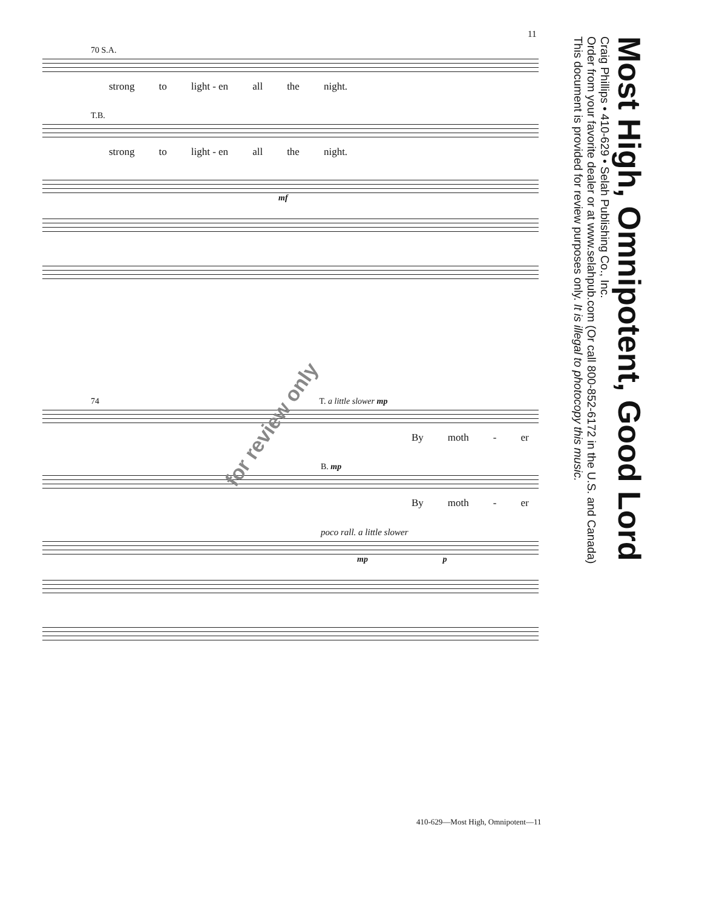11
70 S.A.
strong to light - en all the night.
T.B.
strong to light - en all the night.
mf
74 T. a little slower mp
By moth - er
B. mp
By moth - er
poco rall. a little slower
mp p
for review only
Most High, Omnipotent, Good Lord
Craig Phillips • 410-629 • Selah Publishing Co., Inc.
Order from your favorite dealer or at www.selahpub.com (Or call 800-852-6172 in the U.S. and Canada)
This document is provided for review purposes only. It is illegal to photocopy this music.
410-629—Most High, Omnipotent—11